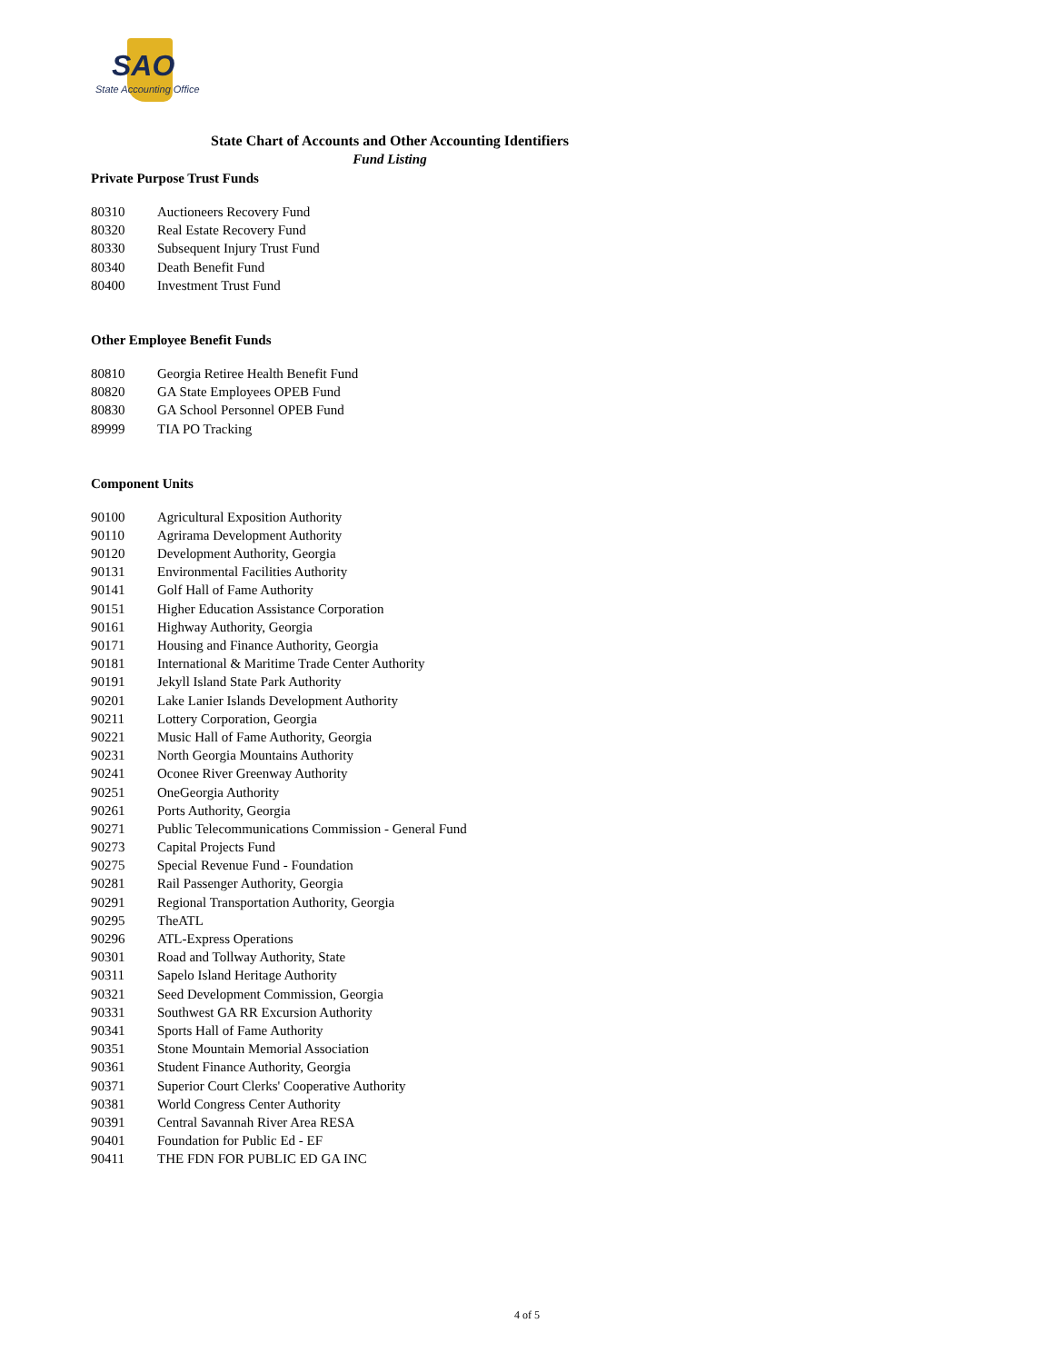SAO
State Accounting Office
State Chart of Accounts and Other Accounting Identifiers
Fund Listing
Private Purpose Trust Funds
| 80310 | Auctioneers Recovery Fund |
| 80320 | Real Estate Recovery Fund |
| 80330 | Subsequent Injury Trust Fund |
| 80340 | Death Benefit Fund |
| 80400 | Investment Trust Fund |
Other Employee Benefit Funds
| 80810 | Georgia Retiree Health Benefit Fund |
| 80820 | GA State Employees OPEB Fund |
| 80830 | GA School Personnel OPEB Fund |
| 89999 | TIA PO Tracking |
Component Units
| 90100 | Agricultural Exposition Authority |
| 90110 | Agrirama Development Authority |
| 90120 | Development Authority, Georgia |
| 90131 | Environmental Facilities Authority |
| 90141 | Golf Hall of Fame Authority |
| 90151 | Higher Education Assistance Corporation |
| 90161 | Highway Authority, Georgia |
| 90171 | Housing and Finance Authority, Georgia |
| 90181 | International & Maritime Trade Center Authority |
| 90191 | Jekyll Island State Park Authority |
| 90201 | Lake Lanier Islands Development Authority |
| 90211 | Lottery Corporation, Georgia |
| 90221 | Music Hall of Fame Authority, Georgia |
| 90231 | North Georgia Mountains Authority |
| 90241 | Oconee River Greenway Authority |
| 90251 | OneGeorgia Authority |
| 90261 | Ports Authority, Georgia |
| 90271 | Public Telecommunications Commission - General Fund |
| 90273 | Capital Projects Fund |
| 90275 | Special Revenue Fund - Foundation |
| 90281 | Rail Passenger Authority, Georgia |
| 90291 | Regional Transportation Authority, Georgia |
| 90295 | TheATL |
| 90296 | ATL-Express Operations |
| 90301 | Road and Tollway Authority, State |
| 90311 | Sapelo Island Heritage Authority |
| 90321 | Seed Development Commission, Georgia |
| 90331 | Southwest GA RR Excursion Authority |
| 90341 | Sports Hall of Fame Authority |
| 90351 | Stone Mountain Memorial Association |
| 90361 | Student Finance Authority, Georgia |
| 90371 | Superior Court Clerks' Cooperative Authority |
| 90381 | World Congress Center Authority |
| 90391 | Central Savannah River Area RESA |
| 90401 | Foundation for Public Ed - EF |
| 90411 | THE FDN FOR PUBLIC ED GA INC |
4 of 5